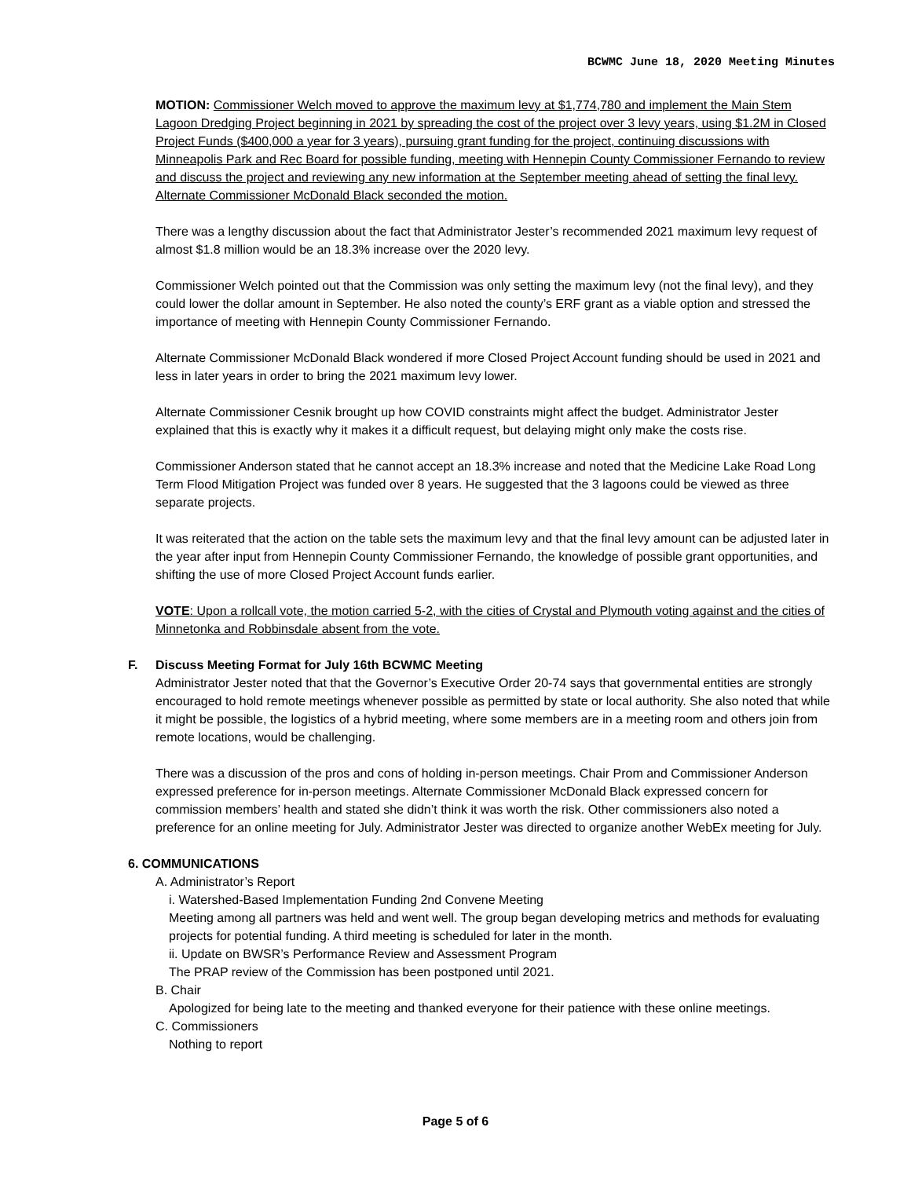BCWMC June 18, 2020 Meeting Minutes
MOTION: Commissioner Welch moved to approve the maximum levy at $1,774,780 and implement the Main Stem Lagoon Dredging Project beginning in 2021 by spreading the cost of the project over 3 levy years, using $1.2M in Closed Project Funds ($400,000 a year for 3 years), pursuing grant funding for the project, continuing discussions with Minneapolis Park and Rec Board for possible funding, meeting with Hennepin County Commissioner Fernando to review and discuss the project and reviewing any new information at the September meeting ahead of setting the final levy. Alternate Commissioner McDonald Black seconded the motion.
There was a lengthy discussion about the fact that Administrator Jester’s recommended 2021 maximum levy request of almost $1.8 million would be an 18.3% increase over the 2020 levy.
Commissioner Welch pointed out that the Commission was only setting the maximum levy (not the final levy), and they could lower the dollar amount in September. He also noted the county’s ERF grant as a viable option and stressed the importance of meeting with Hennepin County Commissioner Fernando.
Alternate Commissioner McDonald Black wondered if more Closed Project Account funding should be used in 2021 and less in later years in order to bring the 2021 maximum levy lower.
Alternate Commissioner Cesnik brought up how COVID constraints might affect the budget. Administrator Jester explained that this is exactly why it makes it a difficult request, but delaying might only make the costs rise.
Commissioner Anderson stated that he cannot accept an 18.3% increase and noted that the Medicine Lake Road Long Term Flood Mitigation Project was funded over 8 years. He suggested that the 3 lagoons could be viewed as three separate projects.
It was reiterated that the action on the table sets the maximum levy and that the final levy amount can be adjusted later in the year after input from Hennepin County Commissioner Fernando, the knowledge of possible grant opportunities, and shifting the use of more Closed Project Account funds earlier.
VOTE: Upon a rollcall vote, the motion carried 5-2, with the cities of Crystal and Plymouth voting against and the cities of Minnetonka and Robbinsdale absent from the vote.
F. Discuss Meeting Format for July 16th BCWMC Meeting
Administrator Jester noted that that the Governor’s Executive Order 20-74 says that governmental entities are strongly encouraged to hold remote meetings whenever possible as permitted by state or local authority. She also noted that while it might be possible, the logistics of a hybrid meeting, where some members are in a meeting room and others join from remote locations, would be challenging.
There was a discussion of the pros and cons of holding in-person meetings. Chair Prom and Commissioner Anderson expressed preference for in-person meetings. Alternate Commissioner McDonald Black expressed concern for commission members’ health and stated she didn’t think it was worth the risk. Other commissioners also noted a preference for an online meeting for July. Administrator Jester was directed to organize another WebEx meeting for July.
6. COMMUNICATIONS
A. Administrator’s Report
i. Watershed-Based Implementation Funding 2nd Convene Meeting
Meeting among all partners was held and went well. The group began developing metrics and methods for evaluating projects for potential funding. A third meeting is scheduled for later in the month.
ii. Update on BWSR’s Performance Review and Assessment Program
The PRAP review of the Commission has been postponed until 2021.
B. Chair
Apologized for being late to the meeting and thanked everyone for their patience with these online meetings.
C. Commissioners
Nothing to report
Page 5 of 6